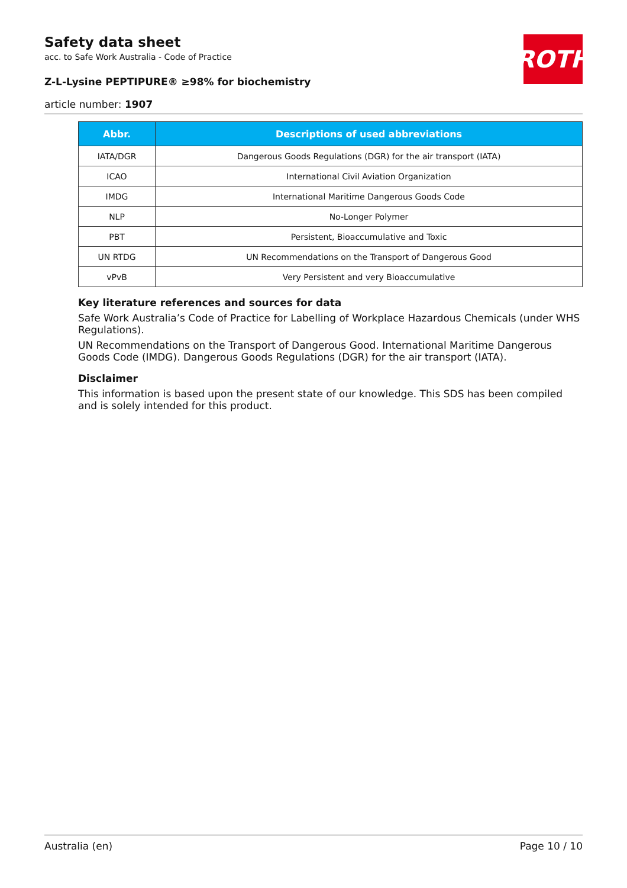ROTH
Safety data sheet
acc. to Safe Work Australia - Code of Practice
Z-L-Lysine PEPTIPURE® ≥98% for biochemistry
article number: 1907
| Abbr. | Descriptions of used abbreviations |
| --- | --- |
| IATA/DGR | Dangerous Goods Regulations (DGR) for the air transport (IATA) |
| ICAO | International Civil Aviation Organization |
| IMDG | International Maritime Dangerous Goods Code |
| NLP | No-Longer Polymer |
| PBT | Persistent, Bioaccumulative and Toxic |
| UN RTDG | UN Recommendations on the Transport of Dangerous Good |
| vPvB | Very Persistent and very Bioaccumulative |
Key literature references and sources for data
Safe Work Australia’s Code of Practice for Labelling of Workplace Hazardous Chemicals (under WHS Regulations).
UN Recommendations on the Transport of Dangerous Good. International Maritime Dangerous Goods Code (IMDG). Dangerous Goods Regulations (DGR) for the air transport (IATA).
Disclaimer
This information is based upon the present state of our knowledge. This SDS has been compiled and is solely intended for this product.
Australia (en) Page 10 / 10